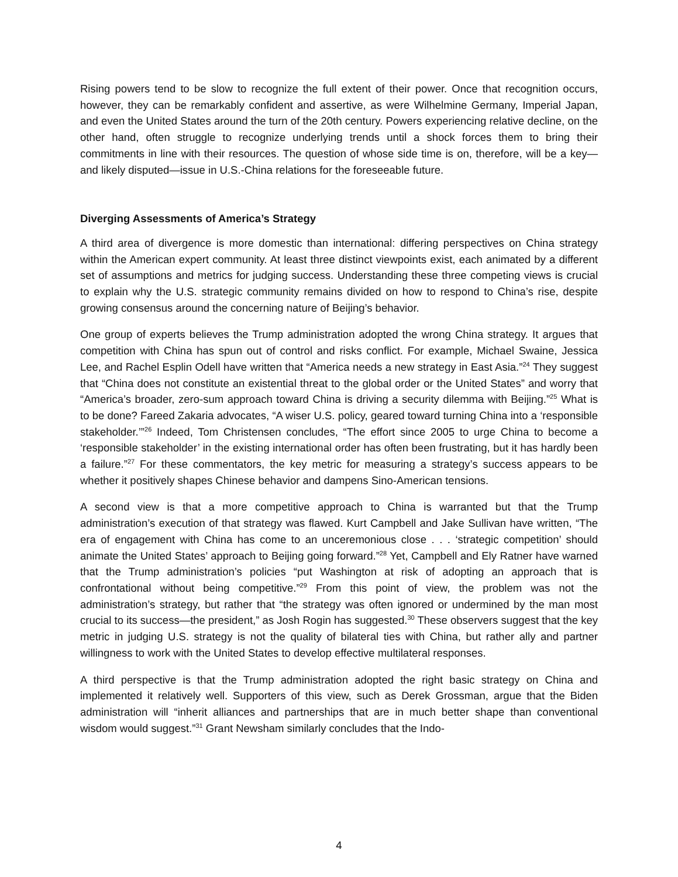Rising powers tend to be slow to recognize the full extent of their power. Once that recognition occurs, however, they can be remarkably confident and assertive, as were Wilhelmine Germany, Imperial Japan, and even the United States around the turn of the 20th century. Powers experiencing relative decline, on the other hand, often struggle to recognize underlying trends until a shock forces them to bring their commitments in line with their resources. The question of whose side time is on, therefore, will be a key—and likely disputed—issue in U.S.-China relations for the foreseeable future.
Diverging Assessments of America’s Strategy
A third area of divergence is more domestic than international: differing perspectives on China strategy within the American expert community. At least three distinct viewpoints exist, each animated by a different set of assumptions and metrics for judging success. Understanding these three competing views is crucial to explain why the U.S. strategic community remains divided on how to respond to China’s rise, despite growing consensus around the concerning nature of Beijing’s behavior.
One group of experts believes the Trump administration adopted the wrong China strategy. It argues that competition with China has spun out of control and risks conflict. For example, Michael Swaine, Jessica Lee, and Rachel Esplin Odell have written that “America needs a new strategy in East Asia.”<sup>24</sup> They suggest that “China does not constitute an existential threat to the global order or the United States” and worry that “America’s broader, zero-sum approach toward China is driving a security dilemma with Beijing.”<sup>25</sup> What is to be done? Fareed Zakaria advocates, “A wiser U.S. policy, geared toward turning China into a ‘responsible stakeholder.’”<sup>26</sup> Indeed, Tom Christensen concludes, “The effort since 2005 to urge China to become a ‘responsible stakeholder’ in the existing international order has often been frustrating, but it has hardly been a failure.”<sup>27</sup> For these commentators, the key metric for measuring a strategy’s success appears to be whether it positively shapes Chinese behavior and dampens Sino-American tensions.
A second view is that a more competitive approach to China is warranted but that the Trump administration’s execution of that strategy was flawed. Kurt Campbell and Jake Sullivan have written, “The era of engagement with China has come to an unceremonious close . . . ‘strategic competition’ should animate the United States’ approach to Beijing going forward.”<sup>28</sup> Yet, Campbell and Ely Ratner have warned that the Trump administration’s policies “put Washington at risk of adopting an approach that is confrontational without being competitive.”<sup>29</sup> From this point of view, the problem was not the administration’s strategy, but rather that “the strategy was often ignored or undermined by the man most crucial to its success—the president,” as Josh Rogin has suggested.<sup>30</sup> These observers suggest that the key metric in judging U.S. strategy is not the quality of bilateral ties with China, but rather ally and partner willingness to work with the United States to develop effective multilateral responses.
A third perspective is that the Trump administration adopted the right basic strategy on China and implemented it relatively well. Supporters of this view, such as Derek Grossman, argue that the Biden administration will “inherit alliances and partnerships that are in much better shape than conventional wisdom would suggest.”<sup>31</sup> Grant Newsham similarly concludes that the Indo-
4